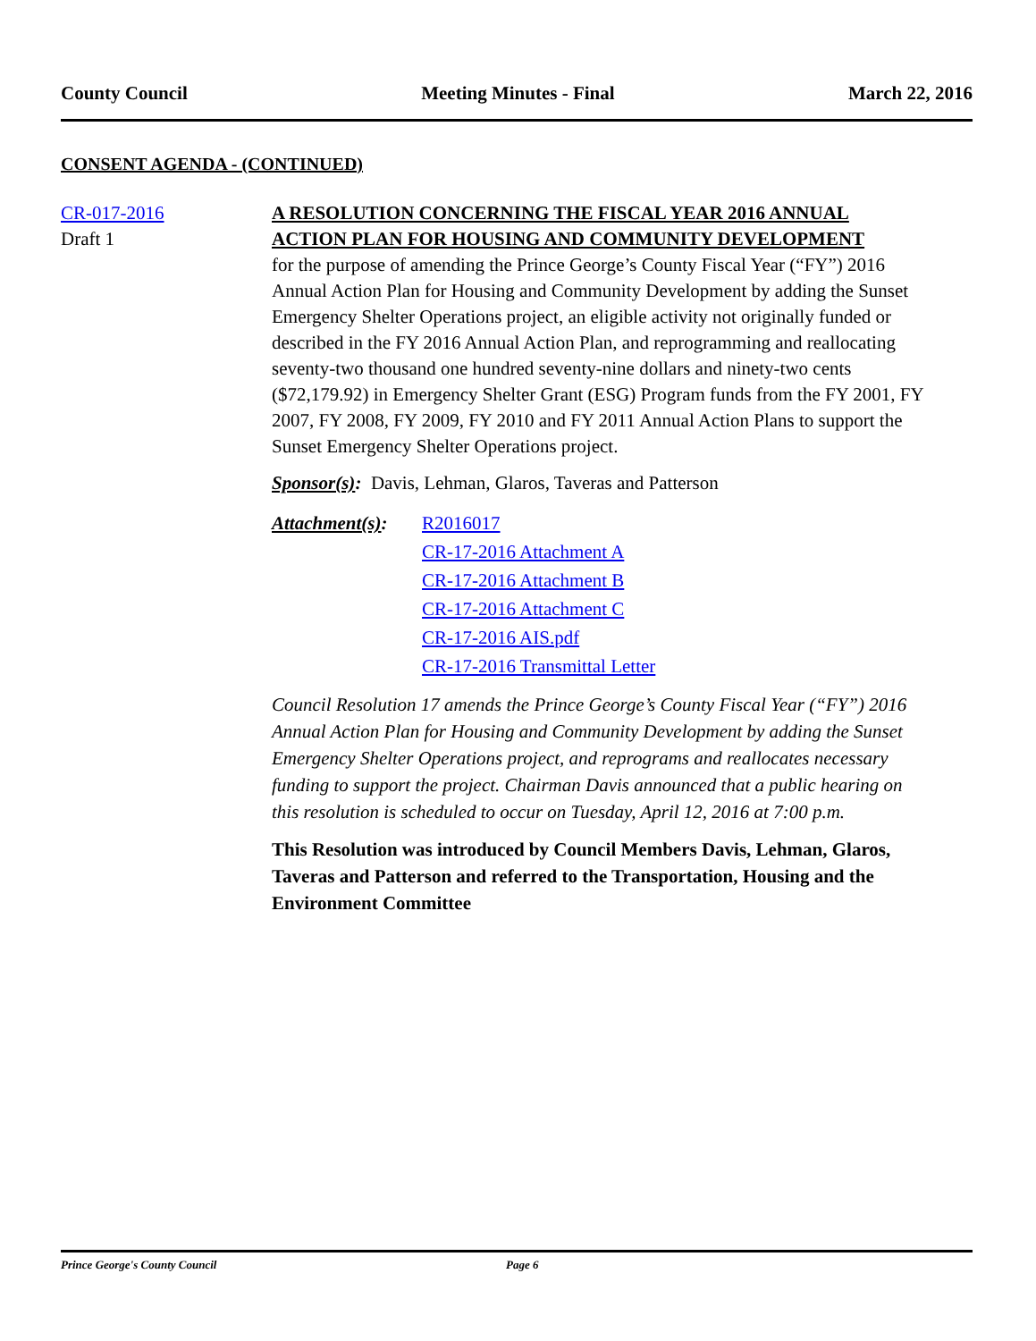County Council Meeting Minutes - Final March 22, 2016
CONSENT AGENDA - (CONTINUED)
CR-017-2016
Draft 1
A RESOLUTION CONCERNING THE FISCAL YEAR 2016 ANNUAL ACTION PLAN FOR HOUSING AND COMMUNITY DEVELOPMENT
for the purpose of amending the Prince George’s County Fiscal Year (“FY”) 2016 Annual Action Plan for Housing and Community Development by adding the Sunset Emergency Shelter Operations project, an eligible activity not originally funded or described in the FY 2016 Annual Action Plan, and reprogramming and reallocating seventy-two thousand one hundred seventy-nine dollars and ninety-two cents ($72,179.92) in Emergency Shelter Grant (ESG) Program funds from the FY 2001, FY 2007, FY 2008, FY 2009, FY 2010 and FY 2011 Annual Action Plans to support the Sunset Emergency Shelter Operations project.
Sponsor(s): Davis, Lehman, Glaros, Taveras and Patterson
Attachment(s):
R2016017
CR-17-2016 Attachment A
CR-17-2016 Attachment B
CR-17-2016 Attachment C
CR-17-2016 AIS.pdf
CR-17-2016 Transmittal Letter
Council Resolution 17 amends the Prince George’s County Fiscal Year (“FY”) 2016 Annual Action Plan for Housing and Community Development by adding the Sunset Emergency Shelter Operations project, and reprograms and reallocates necessary funding to support the project. Chairman Davis announced that a public hearing on this resolution is scheduled to occur on Tuesday, April 12, 2016 at 7:00 p.m.
This Resolution was introduced by Council Members Davis, Lehman, Glaros, Taveras and Patterson and referred to the Transportation, Housing and the Environment Committee
Prince George's County Council Page 6